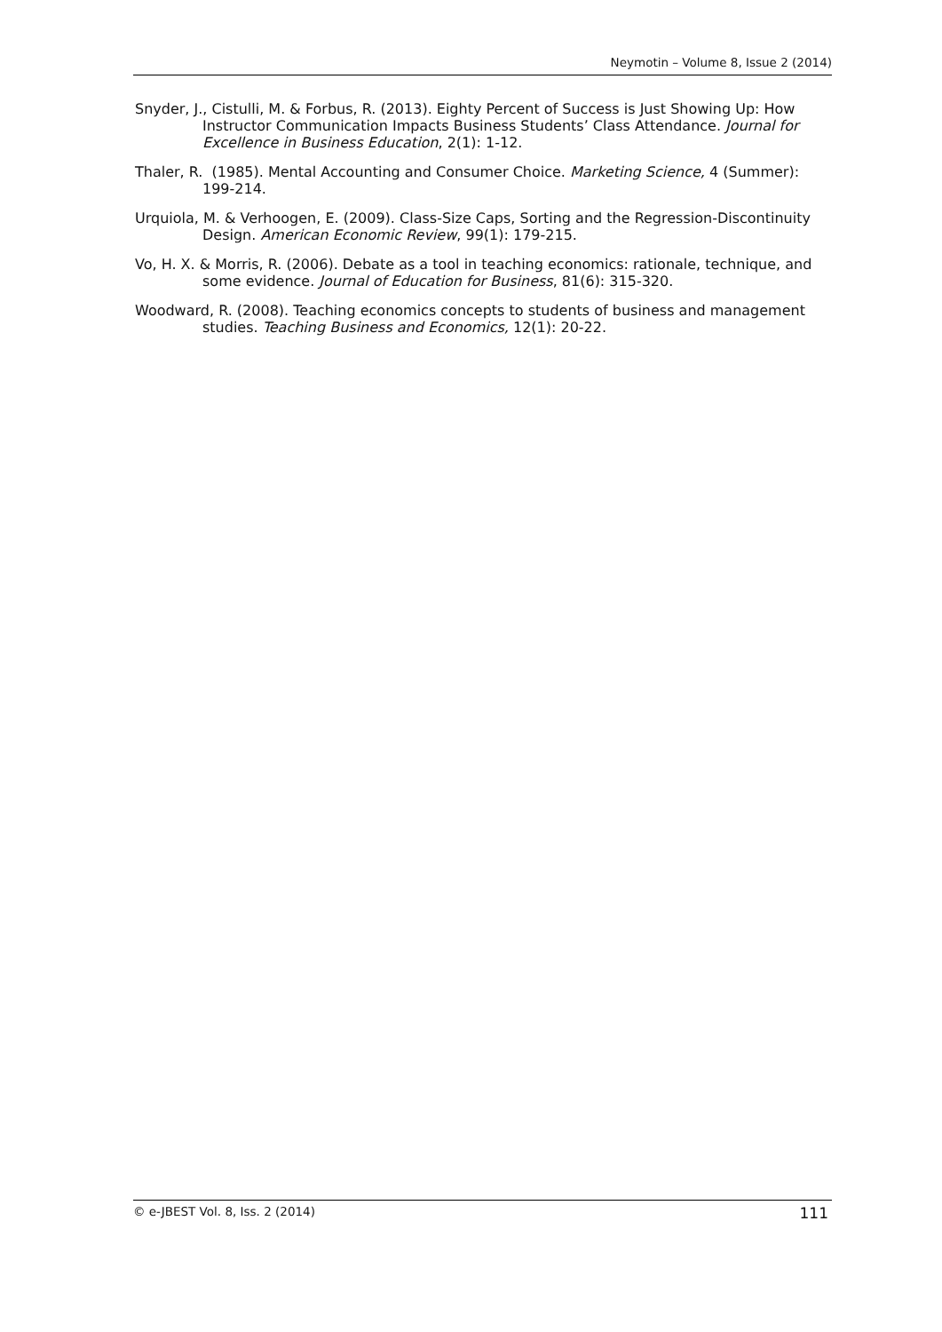Neymotin – Volume 8, Issue 2 (2014)
Snyder, J., Cistulli, M. & Forbus, R. (2013). Eighty Percent of Success is Just Showing Up: How Instructor Communication Impacts Business Students’ Class Attendance. Journal for Excellence in Business Education, 2(1): 1-12.
Thaler, R. (1985). Mental Accounting and Consumer Choice. Marketing Science, 4 (Summer): 199-214.
Urquiola, M. & Verhoogen, E. (2009). Class-Size Caps, Sorting and the Regression-Discontinuity Design. American Economic Review, 99(1): 179-215.
Vo, H. X. & Morris, R. (2006). Debate as a tool in teaching economics: rationale, technique, and some evidence. Journal of Education for Business, 81(6): 315-320.
Woodward, R. (2008). Teaching economics concepts to students of business and management studies. Teaching Business and Economics, 12(1): 20-22.
© e-JBEST Vol. 8, Iss. 2 (2014) 111